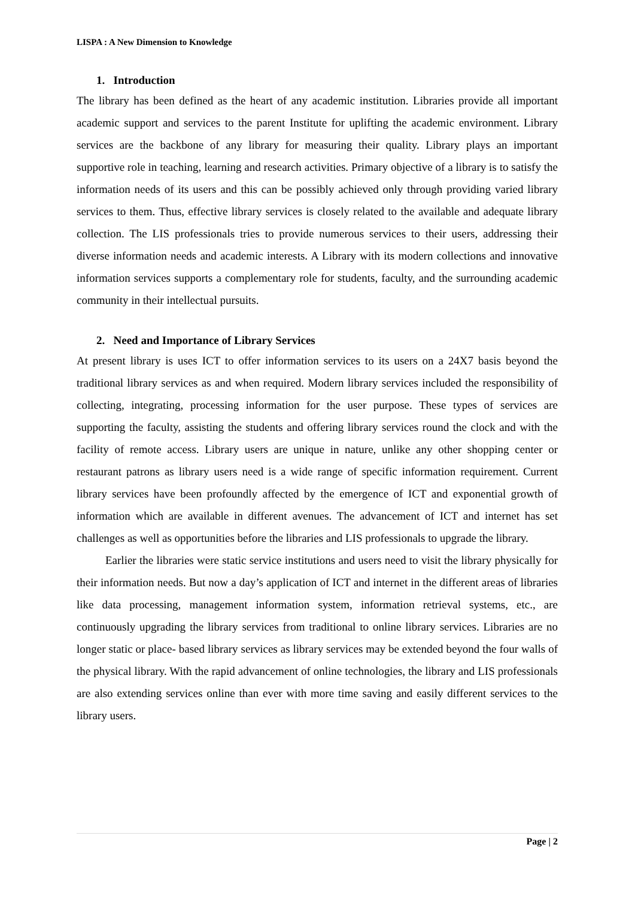LISPA : A New Dimension to Knowledge
1. Introduction
The library has been defined as the heart of any academic institution. Libraries provide all important academic support and services to the parent Institute for uplifting the academic environment. Library services are the backbone of any library for measuring their quality. Library plays an important supportive role in teaching, learning and research activities. Primary objective of a library is to satisfy the information needs of its users and this can be possibly achieved only through providing varied library services to them. Thus, effective library services is closely related to the available and adequate library collection. The LIS professionals tries to provide numerous services to their users, addressing their diverse information needs and academic interests. A Library with its modern collections and innovative information services supports a complementary role for students, faculty, and the surrounding academic community in their intellectual pursuits.
2. Need and Importance of Library Services
At present library is uses ICT to offer information services to its users on a 24X7 basis beyond the traditional library services as and when required. Modern library services included the responsibility of collecting, integrating, processing information for the user purpose. These types of services are supporting the faculty, assisting the students and offering library services round the clock and with the facility of remote access. Library users are unique in nature, unlike any other shopping center or restaurant patrons as library users need is a wide range of specific information requirement. Current library services have been profoundly affected by the emergence of ICT and exponential growth of information which are available in different avenues. The advancement of ICT and internet has set challenges as well as opportunities before the libraries and LIS professionals to upgrade the library.
Earlier the libraries were static service institutions and users need to visit the library physically for their information needs. But now a day’s application of ICT and internet in the different areas of libraries like data processing, management information system, information retrieval systems, etc., are continuously upgrading the library services from traditional to online library services. Libraries are no longer static or place- based library services as library services may be extended beyond the four walls of the physical library. With the rapid advancement of online technologies, the library and LIS professionals are also extending services online than ever with more time saving and easily different services to the library users.
Page | 2